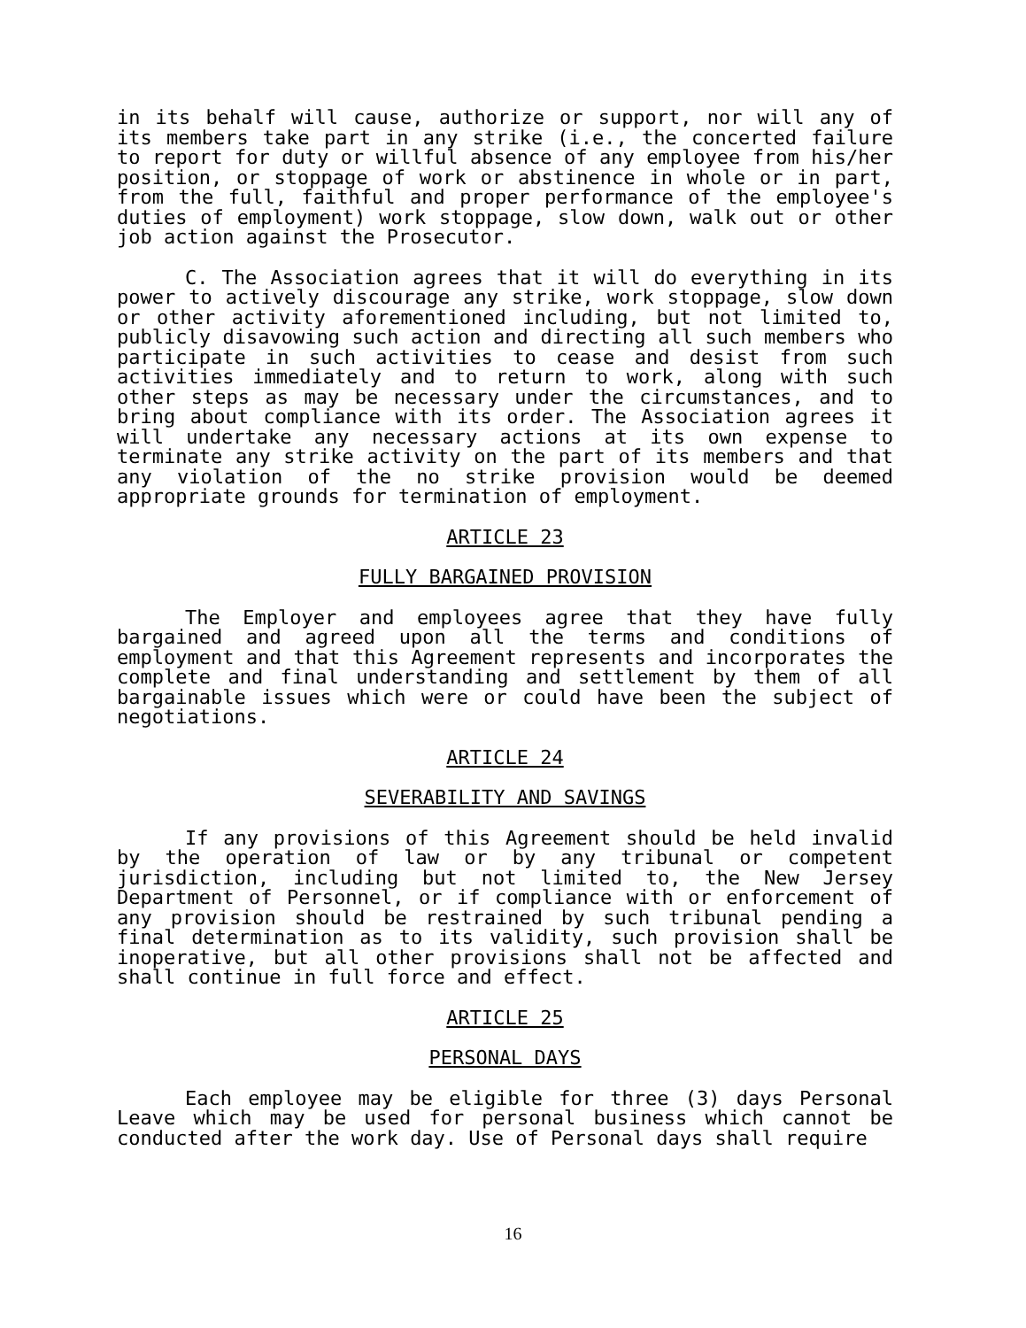in its behalf will cause, authorize or support, nor will any of its members take part in any strike (i.e., the concerted failure to report for duty or willful absence of any employee from his/her position, or stoppage of work or abstinence in whole or in part, from the full, faithful and proper performance of the employee's duties of employment) work stoppage, slow down, walk out or other job action against the Prosecutor.
C. The Association agrees that it will do everything in its power to actively discourage any strike, work stoppage, slow down or other activity aforementioned including, but not limited to, publicly disavowing such action and directing all such members who participate in such activities to cease and desist from such activities immediately and to return to work, along with such other steps as may be necessary under the circumstances, and to bring about compliance with its order. The Association agrees it will undertake any necessary actions at its own expense to terminate any strike activity on the part of its members and that any violation of the no strike provision would be deemed appropriate grounds for termination of employment.
ARTICLE 23
FULLY BARGAINED PROVISION
The Employer and employees agree that they have fully bargained and agreed upon all the terms and conditions of employment and that this Agreement represents and incorporates the complete and final understanding and settlement by them of all bargainable issues which were or could have been the subject of negotiations.
ARTICLE 24
SEVERABILITY AND SAVINGS
If any provisions of this Agreement should be held invalid by the operation of law or by any tribunal or competent jurisdiction, including but not limited to, the New Jersey Department of Personnel, or if compliance with or enforcement of any provision should be restrained by such tribunal pending a final determination as to its validity, such provision shall be inoperative, but all other provisions shall not be affected and shall continue in full force and effect.
ARTICLE 25
PERSONAL DAYS
Each employee may be eligible for three (3) days Personal Leave which may be used for personal business which cannot be conducted after the work day. Use of Personal days shall require
16